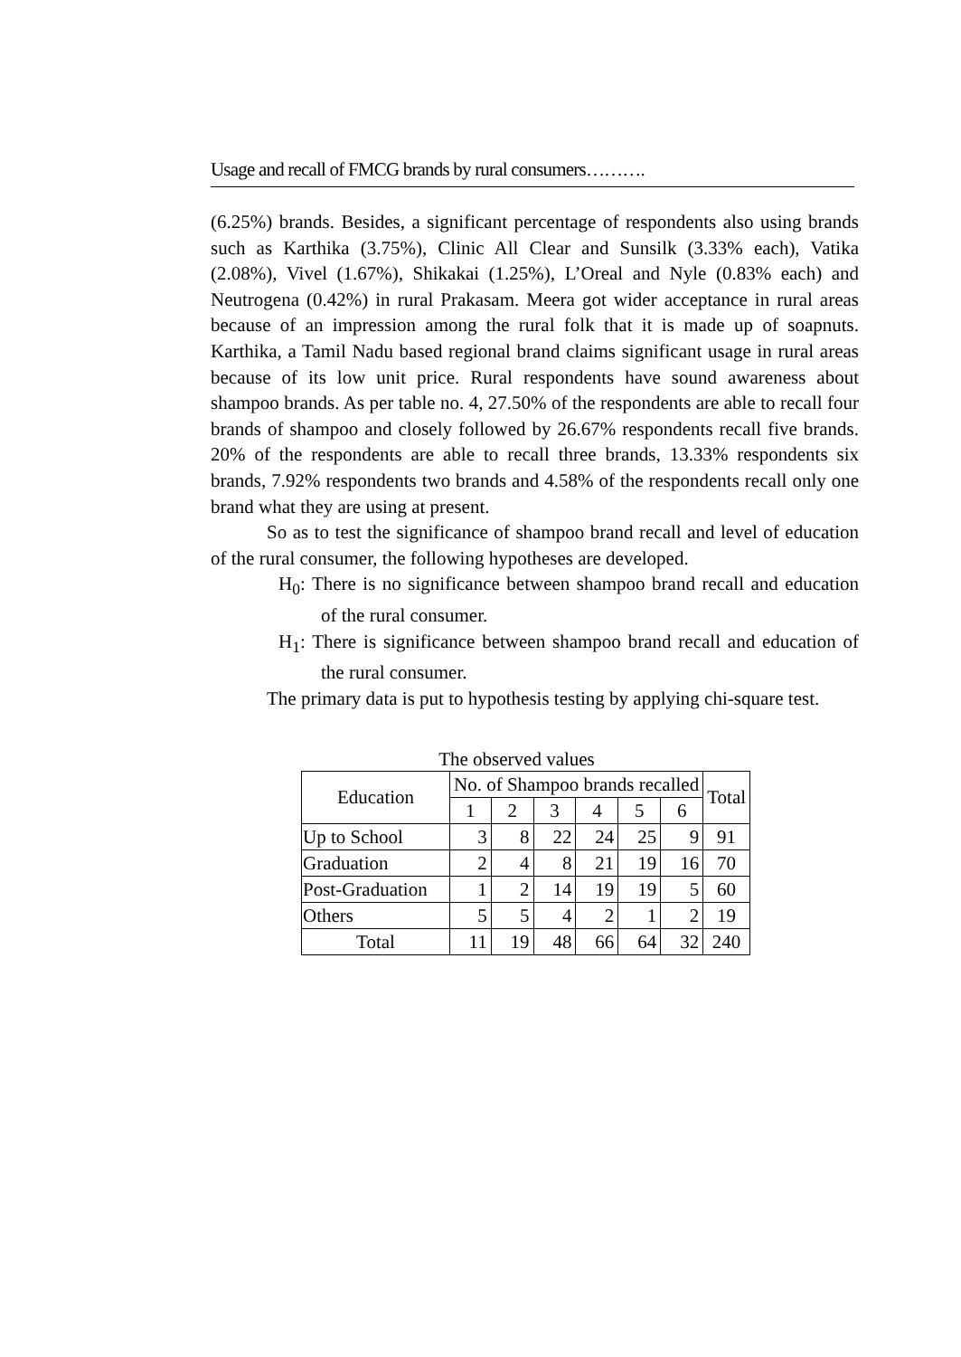Usage and recall of FMCG brands by rural consumers……….
(6.25%) brands. Besides, a significant percentage of respondents also using brands such as Karthika (3.75%), Clinic All Clear and Sunsilk (3.33% each), Vatika (2.08%), Vivel (1.67%), Shikakai (1.25%), L’Oreal and Nyle (0.83% each) and Neutrogena (0.42%) in rural Prakasam. Meera got wider acceptance in rural areas because of an impression among the rural folk that it is made up of soapnuts. Karthika, a Tamil Nadu based regional brand claims significant usage in rural areas because of its low unit price. Rural respondents have sound awareness about shampoo brands. As per table no. 4, 27.50% of the respondents are able to recall four brands of shampoo and closely followed by 26.67% respondents recall five brands. 20% of the respondents are able to recall three brands, 13.33% respondents six brands, 7.92% respondents two brands and 4.58% of the respondents recall only one brand what they are using at present.
So as to test the significance of shampoo brand recall and level of education of the rural consumer, the following hypotheses are developed.
H<sub>0</sub>: There is no significance between shampoo brand recall and education of the rural consumer.
H<sub>1</sub>: There is significance between shampoo brand recall and education of the rural consumer.
The primary data is put to hypothesis testing by applying chi-square test.
The observed values
| Education | No. of Shampoo brands recalled | | | | | | Total |
| | 1 | 2 | 3 | 4 | 5 | 6 | |
| Up to School | 3 | 8 | 22 | 24 | 25 | 9 | 91 |
| Graduation | 2 | 4 | 8 | 21 | 19 | 16 | 70 |
| Post-Graduation | 1 | 2 | 14 | 19 | 19 | 5 | 60 |
| Others | 5 | 5 | 4 | 2 | 1 | 2 | 19 |
| Total | 11 | 19 | 48 | 66 | 64 | 32 | 240 |